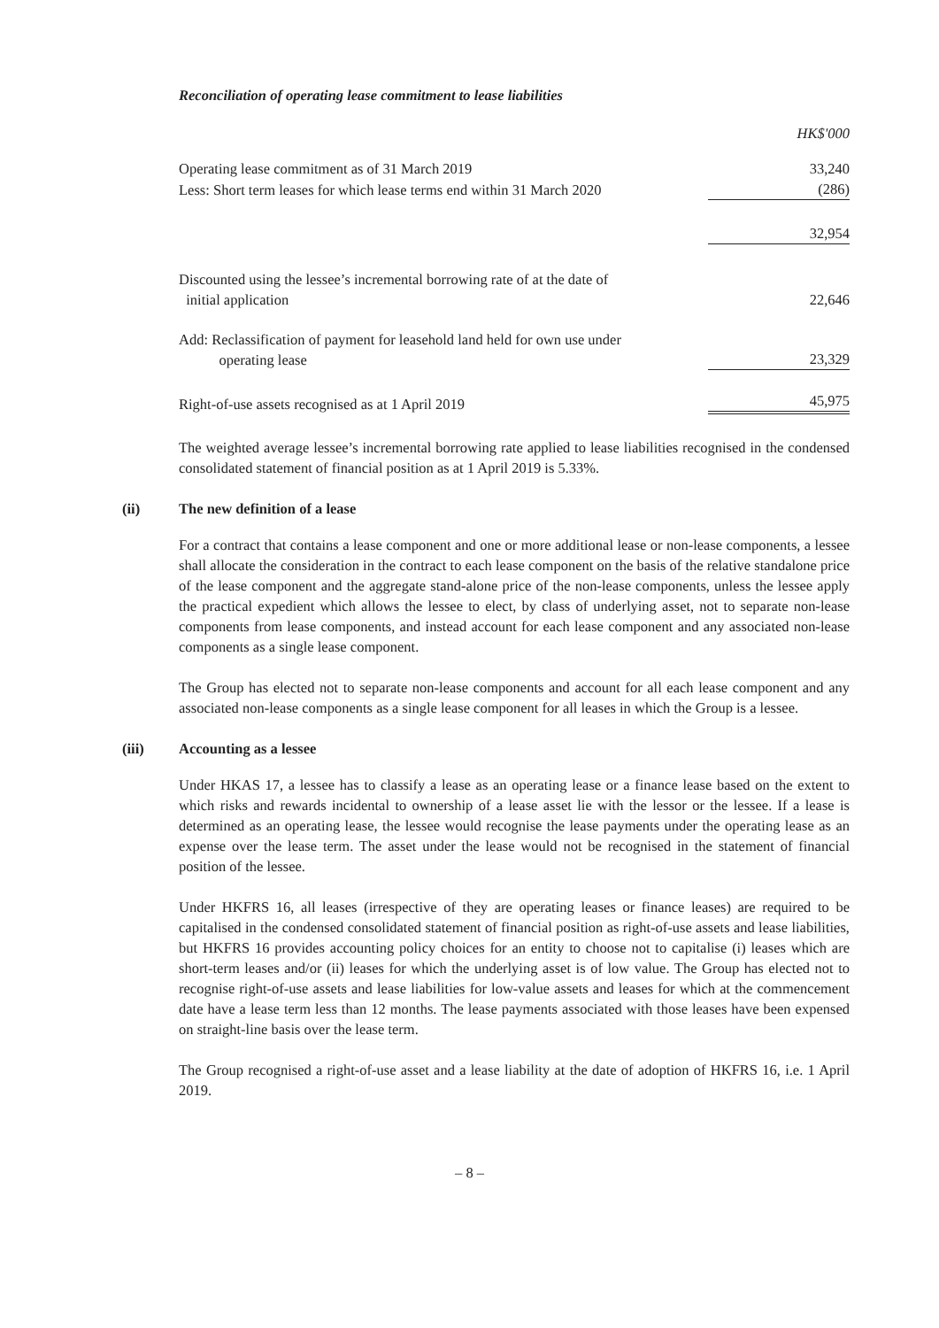Reconciliation of operating lease commitment to lease liabilities
| | HK$'000 |
| Operating lease commitment as of 31 March 2019 | 33,240 |
| Less: Short term leases for which lease terms end within 31 March 2020 | (286) |
| | 32,954 |
| Discounted using the lessee’s incremental borrowing rate of at the date of initial application | 22,646 |
| Add: Reclassification of payment for leasehold land held for own use under operating lease | 23,329 |
| Right-of-use assets recognised as at 1 April 2019 | 45,975 |
The weighted average lessee’s incremental borrowing rate applied to lease liabilities recognised in the condensed consolidated statement of financial position as at 1 April 2019 is 5.33%.
(ii) The new definition of a lease
For a contract that contains a lease component and one or more additional lease or non-lease components, a lessee shall allocate the consideration in the contract to each lease component on the basis of the relative standalone price of the lease component and the aggregate stand-alone price of the non-lease components, unless the lessee apply the practical expedient which allows the lessee to elect, by class of underlying asset, not to separate non-lease components from lease components, and instead account for each lease component and any associated non-lease components as a single lease component.
The Group has elected not to separate non-lease components and account for all each lease component and any associated non-lease components as a single lease component for all leases in which the Group is a lessee.
(iii) Accounting as a lessee
Under HKAS 17, a lessee has to classify a lease as an operating lease or a finance lease based on the extent to which risks and rewards incidental to ownership of a lease asset lie with the lessor or the lessee. If a lease is determined as an operating lease, the lessee would recognise the lease payments under the operating lease as an expense over the lease term. The asset under the lease would not be recognised in the statement of financial position of the lessee.
Under HKFRS 16, all leases (irrespective of they are operating leases or finance leases) are required to be capitalised in the condensed consolidated statement of financial position as right-of-use assets and lease liabilities, but HKFRS 16 provides accounting policy choices for an entity to choose not to capitalise (i) leases which are short-term leases and/or (ii) leases for which the underlying asset is of low value. The Group has elected not to recognise right-of-use assets and lease liabilities for low-value assets and leases for which at the commencement date have a lease term less than 12 months. The lease payments associated with those leases have been expensed on straight-line basis over the lease term.
The Group recognised a right-of-use asset and a lease liability at the date of adoption of HKFRS 16, i.e. 1 April 2019.
– 8 –